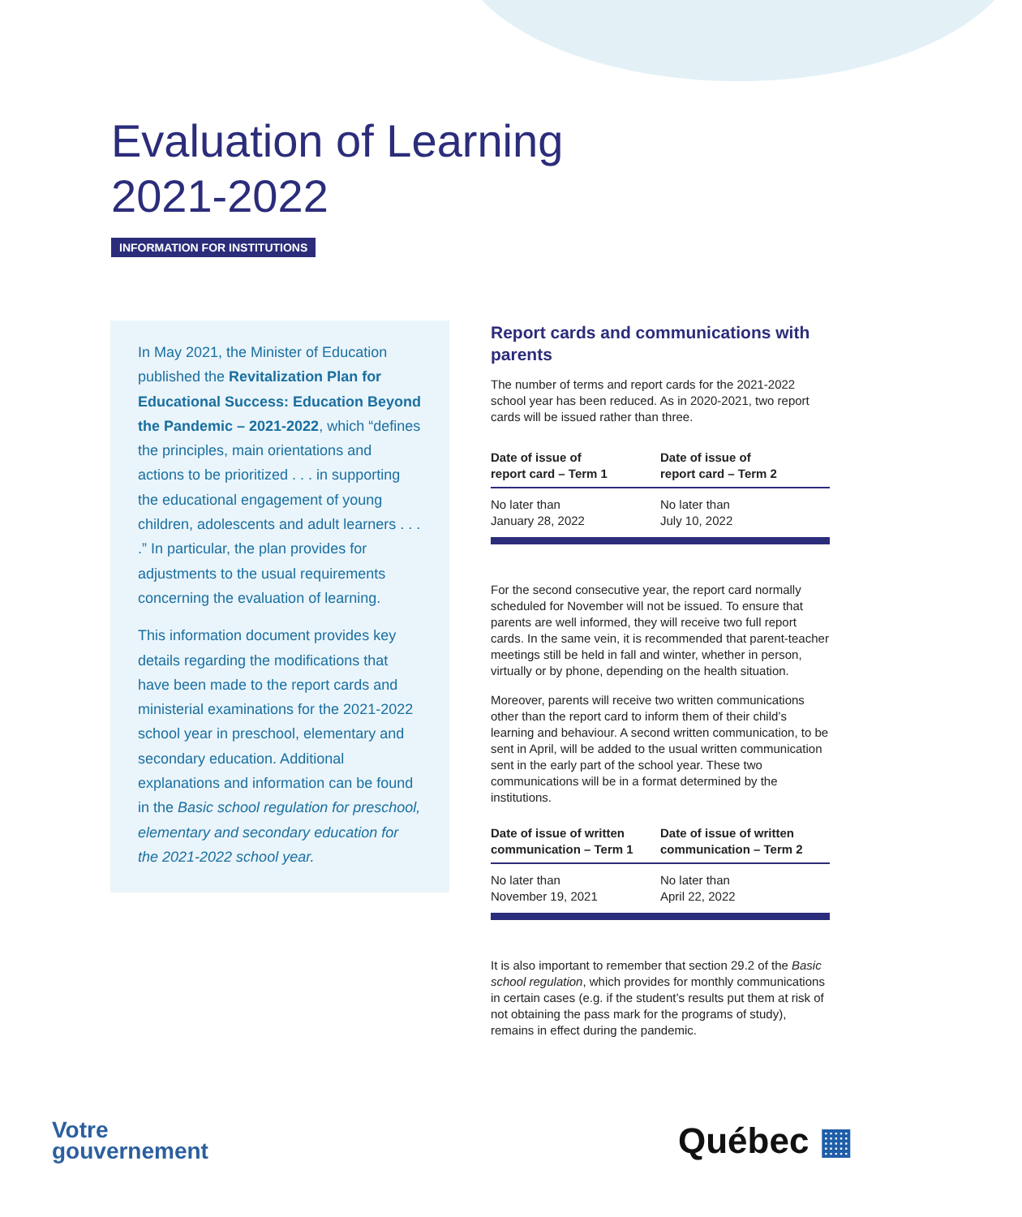Evaluation of Learning
2021-2022
INFORMATION FOR INSTITUTIONS
In May 2021, the Minister of Education published the Revitalization Plan for Educational Success: Education Beyond the Pandemic – 2021-2022, which “defines the principles, main orientations and actions to be prioritized . . . in supporting the educational engagement of young children, adolescents and adult learners . . . .” In particular, the plan provides for adjustments to the usual requirements concerning the evaluation of learning.
This information document provides key details regarding the modifications that have been made to the report cards and ministerial examinations for the 2021-2022 school year in preschool, elementary and secondary education. Additional explanations and information can be found in the Basic school regulation for preschool, elementary and secondary education for the 2021-2022 school year.
Report cards and communications with parents
The number of terms and report cards for the 2021-2022 school year has been reduced. As in 2020-2021, two report cards will be issued rather than three.
| Date of issue of report card – Term 1 | Date of issue of report card – Term 2 |
| --- | --- |
| No later than January 28, 2022 | No later than July 10, 2022 |
For the second consecutive year, the report card normally scheduled for November will not be issued. To ensure that parents are well informed, they will receive two full report cards. In the same vein, it is recommended that parent-teacher meetings still be held in fall and winter, whether in person, virtually or by phone, depending on the health situation.
Moreover, parents will receive two written communications other than the report card to inform them of their child’s learning and behaviour. A second written communication, to be sent in April, will be added to the usual written communication sent in the early part of the school year. These two communications will be in a format determined by the institutions.
| Date of issue of written communication – Term 1 | Date of issue of written communication – Term 2 |
| --- | --- |
| No later than November 19, 2021 | No later than April 22, 2022 |
It is also important to remember that section 29.2 of the Basic school regulation, which provides for monthly communications in certain cases (e.g. if the student’s results put them at risk of not obtaining the pass mark for the programs of study), remains in effect during the pandemic.
Votre
gouvernement
Québec ▦